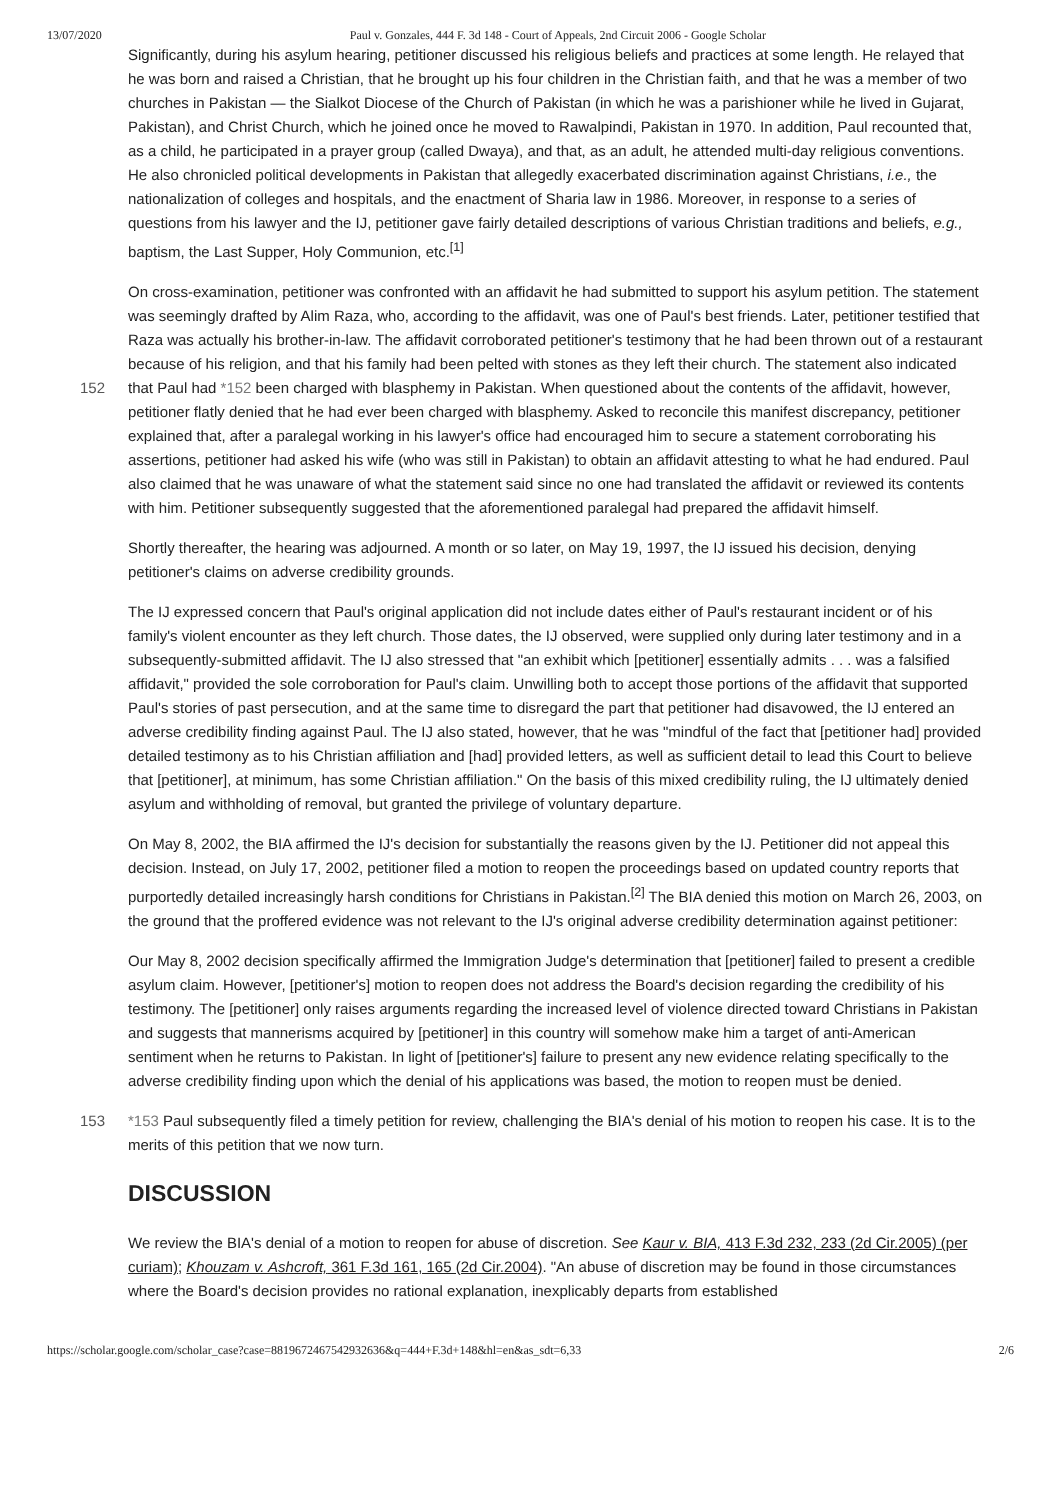13/07/2020 Paul v. Gonzales, 444 F. 3d 148 - Court of Appeals, 2nd Circuit 2006 - Google Scholar
Significantly, during his asylum hearing, petitioner discussed his religious beliefs and practices at some length. He relayed that he was born and raised a Christian, that he brought up his four children in the Christian faith, and that he was a member of two churches in Pakistan — the Sialkot Diocese of the Church of Pakistan (in which he was a parishioner while he lived in Gujarat, Pakistan), and Christ Church, which he joined once he moved to Rawalpindi, Pakistan in 1970. In addition, Paul recounted that, as a child, he participated in a prayer group (called Dwaya), and that, as an adult, he attended multi-day religious conventions. He also chronicled political developments in Pakistan that allegedly exacerbated discrimination against Christians, i.e., the nationalization of colleges and hospitals, and the enactment of Sharia law in 1986. Moreover, in response to a series of questions from his lawyer and the IJ, petitioner gave fairly detailed descriptions of various Christian traditions and beliefs, e.g., baptism, the Last Supper, Holy Communion, etc.<sup>[1]</sup>
On cross-examination, petitioner was confronted with an affidavit he had submitted to support his asylum petition. The statement was seemingly drafted by Alim Raza, who, according to the affidavit, was one of Paul's best friends. Later, petitioner testified that Raza was actually his brother-in-law. The affidavit corroborated petitioner's testimony that he had been thrown out of a restaurant because of his religion, and that his family had been pelted with stones as they left their
152
church. The statement also indicated that Paul had *152 been charged with blasphemy in Pakistan. When questioned about the contents of the affidavit, however, petitioner flatly denied that he had ever been charged with blasphemy. Asked to reconcile this manifest discrepancy, petitioner explained that, after a paralegal working in his lawyer's office had encouraged him to secure a statement corroborating his assertions, petitioner had asked his wife (who was still in Pakistan) to obtain an affidavit attesting to what he had endured. Paul also claimed that he was unaware of what the statement said since no one had translated the affidavit or reviewed its contents with him. Petitioner subsequently suggested that the aforementioned paralegal had prepared the affidavit himself.
Shortly thereafter, the hearing was adjourned. A month or so later, on May 19, 1997, the IJ issued his decision, denying petitioner's claims on adverse credibility grounds.
The IJ expressed concern that Paul's original application did not include dates either of Paul's restaurant incident or of his family's violent encounter as they left church. Those dates, the IJ observed, were supplied only during later testimony and in a subsequently-submitted affidavit. The IJ also stressed that "an exhibit which [petitioner] essentially admits . . . was a falsified affidavit," provided the sole corroboration for Paul's claim. Unwilling both to accept those portions of the affidavit that supported Paul's stories of past persecution, and at the same time to disregard the part that petitioner had disavowed, the IJ entered an adverse credibility finding against Paul. The IJ also stated, however, that he was "mindful of the fact that [petitioner had] provided detailed testimony as to his Christian affiliation and [had] provided letters, as well as sufficient detail to lead this Court to believe that [petitioner], at minimum, has some Christian affiliation." On the basis of this mixed credibility ruling, the IJ ultimately denied asylum and withholding of removal, but granted the privilege of voluntary departure.
On May 8, 2002, the BIA affirmed the IJ's decision for substantially the reasons given by the IJ. Petitioner did not appeal this decision. Instead, on July 17, 2002, petitioner filed a motion to reopen the proceedings based on updated country reports that purportedly detailed increasingly harsh conditions for Christians in Pakistan.<sup>[2]</sup> The BIA denied this motion on March 26, 2003, on the ground that the proffered evidence was not relevant to the IJ's original adverse credibility determination against petitioner:
Our May 8, 2002 decision specifically affirmed the Immigration Judge's determination that [petitioner] failed to present a credible asylum claim. However, [petitioner's] motion to reopen does not address the Board's decision regarding the credibility of his testimony. The [petitioner] only raises arguments regarding the increased level of violence directed toward Christians in Pakistan and suggests that mannerisms acquired by [petitioner] in this country will somehow make him a target of anti-American sentiment when he returns to Pakistan. In light of [petitioner's] failure to present any new evidence relating specifically to the adverse credibility finding upon which the denial of his applications was based, the motion to reopen must be denied.
153 *153 Paul subsequently filed a timely petition for review, challenging the BIA's denial of his motion to reopen his case. It is to the merits of this petition that we now turn.
DISCUSSION
We review the BIA's denial of a motion to reopen for abuse of discretion. See Kaur v. BIA, 413 F.3d 232, 233 (2d Cir.2005) (per curiam); Khouzam v. Ashcroft, 361 F.3d 161, 165 (2d Cir.2004). "An abuse of discretion may be found in those circumstances where the Board's decision provides no rational explanation, inexplicably departs from established
https://scholar.google.com/scholar_case?case=8819672467542932636&q=444+F.3d+148&hl=en&as_sdt=6,33 2/6